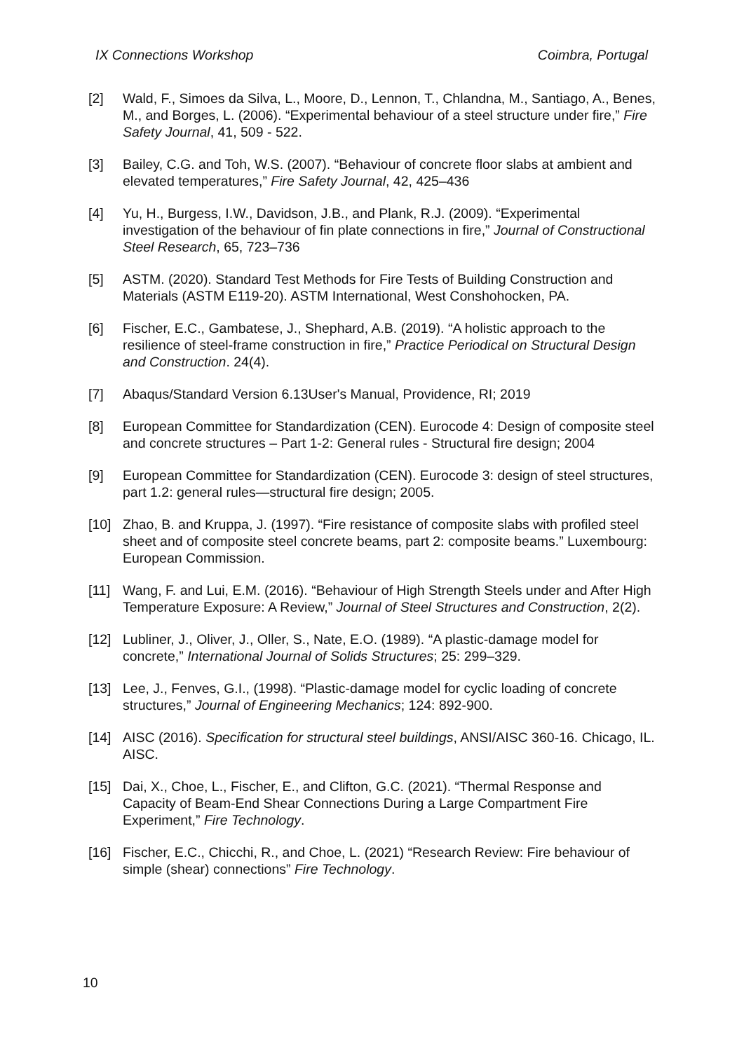IX Connections Workshop Coimbra, Portugal
[2] Wald, F., Simoes da Silva, L., Moore, D., Lennon, T., Chlandna, M., Santiago, A., Benes, M., and Borges, L. (2006). “Experimental behaviour of a steel structure under fire,” Fire Safety Journal, 41, 509 - 522.
[3] Bailey, C.G. and Toh, W.S. (2007). “Behaviour of concrete floor slabs at ambient and elevated temperatures,” Fire Safety Journal, 42, 425–436
[4] Yu, H., Burgess, I.W., Davidson, J.B., and Plank, R.J. (2009). “Experimental investigation of the behaviour of fin plate connections in fire,” Journal of Constructional Steel Research, 65, 723–736
[5] ASTM. (2020). Standard Test Methods for Fire Tests of Building Construction and Materials (ASTM E119-20). ASTM International, West Conshohocken, PA.
[6] Fischer, E.C., Gambatese, J., Shephard, A.B. (2019). “A holistic approach to the resilience of steel-frame construction in fire,” Practice Periodical on Structural Design and Construction. 24(4).
[7] Abaqus/Standard Version 6.13User's Manual, Providence, RI; 2019
[8] European Committee for Standardization (CEN). Eurocode 4: Design of composite steel and concrete structures – Part 1-2: General rules - Structural fire design; 2004
[9] European Committee for Standardization (CEN). Eurocode 3: design of steel structures, part 1.2: general rules—structural fire design; 2005.
[10] Zhao, B. and Kruppa, J. (1997). “Fire resistance of composite slabs with profiled steel sheet and of composite steel concrete beams, part 2: composite beams.” Luxembourg: European Commission.
[11] Wang, F. and Lui, E.M. (2016). “Behaviour of High Strength Steels under and After High Temperature Exposure: A Review,” Journal of Steel Structures and Construction, 2(2).
[12] Lubliner, J., Oliver, J., Oller, S., Nate, E.O. (1989). “A plastic-damage model for concrete,” International Journal of Solids Structures; 25: 299–329.
[13] Lee, J., Fenves, G.I., (1998). “Plastic-damage model for cyclic loading of concrete structures,” Journal of Engineering Mechanics; 124: 892-900.
[14] AISC (2016). Specification for structural steel buildings, ANSI/AISC 360-16. Chicago, IL. AISC.
[15] Dai, X., Choe, L., Fischer, E., and Clifton, G.C. (2021). “Thermal Response and Capacity of Beam-End Shear Connections During a Large Compartment Fire Experiment,” Fire Technology.
[16] Fischer, E.C., Chicchi, R., and Choe, L. (2021) “Research Review: Fire behaviour of simple (shear) connections” Fire Technology.
10